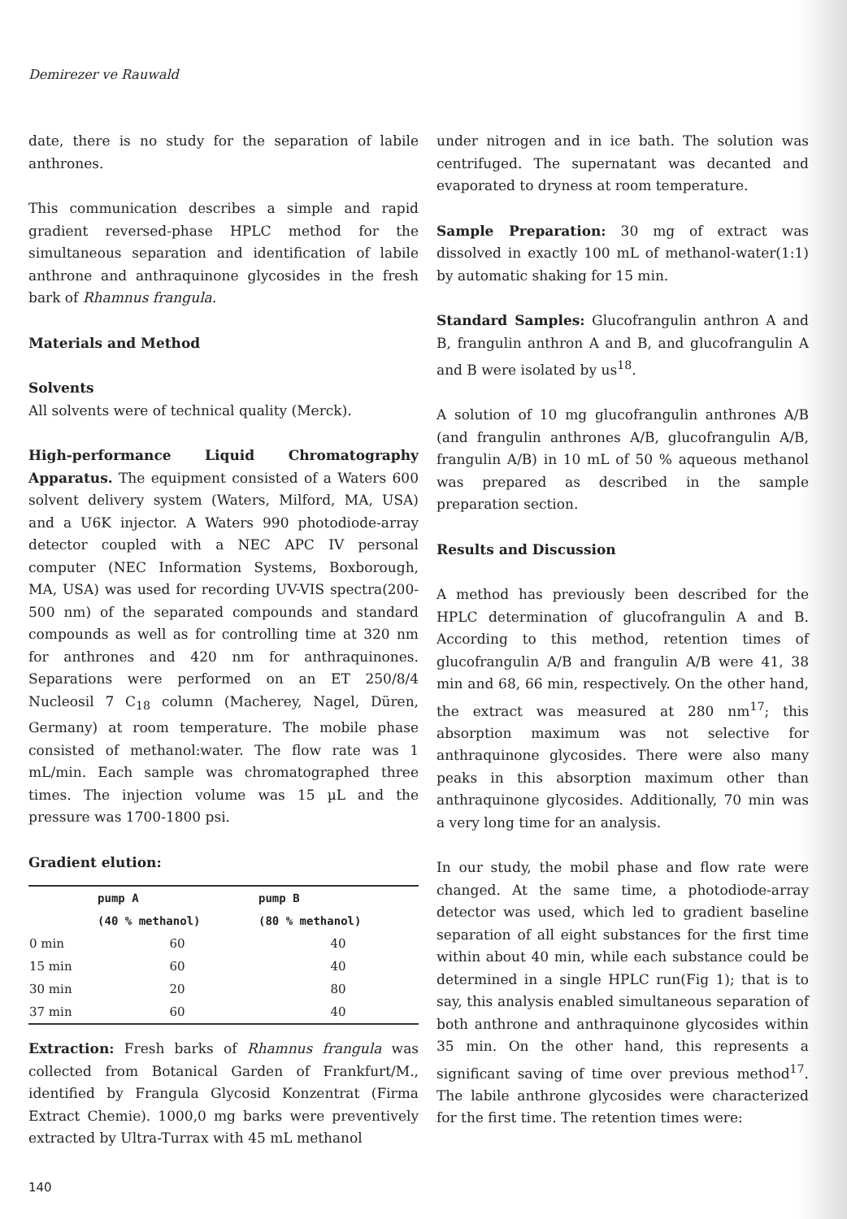Demirezer ve Rauwald
date, there is no study for the separation of labile anthrones.
This communication describes a simple and rapid gradient reversed-phase HPLC method for the simultaneous separation and identification of labile anthrone and anthraquinone glycosides in the fresh bark of Rhamnus frangula.
Materials and Method
Solvents
All solvents were of technical quality (Merck).
High-performance Liquid Chromatography Apparatus. The equipment consisted of a Waters 600 solvent delivery system (Waters, Milford, MA, USA) and a U6K injector. A Waters 990 photodiode-array detector coupled with a NEC APC IV personal computer (NEC Information Systems, Boxborough, MA, USA) was used for recording UV-VIS spectra(200-500 nm) of the separated compounds and standard compounds as well as for controlling time at 320 nm for anthrones and 420 nm for anthraquinones. Separations were performed on an ET 250/8/4 Nucleosil 7 C<sub>18</sub> column (Macherey, Nagel, Düren, Germany) at room temperature. The mobile phase consisted of methanol:water. The flow rate was 1 mL/min. Each sample was chromatographed three times. The injection volume was 15 µL and the pressure was 1700-1800 psi.
Gradient elution:
| | pump A | pump B |
| --- | --- | --- |
| | (40 % methanol) | (80 % methanol) |
| 0 min | 60 | 40 |
| 15 min | 60 | 40 |
| 30 min | 20 | 80 |
| 37 min | 60 | 40 |
Extraction: Fresh barks of Rhamnus frangula was collected from Botanical Garden of Frankfurt/M., identified by Frangula Glycosid Konzentrat (Firma Extract Chemie). 1000,0 mg barks were preventively extracted by Ultra-Turrax with 45 mL methanol
under nitrogen and in ice bath. The solution was centrifuged. The supernatant was decanted and evaporated to dryness at room temperature.
Sample Preparation: 30 mg of extract was dissolved in exactly 100 mL of methanol-water(1:1) by automatic shaking for 15 min.
Standard Samples: Glucofrangulin anthron A and B, frangulin anthron A and B, and glucofrangulin A and B were isolated by us<sup>18</sup>.
A solution of 10 mg glucofrangulin anthrones A/B (and frangulin anthrones A/B, glucofrangulin A/B, frangulin A/B) in 10 mL of 50 % aqueous methanol was prepared as described in the sample preparation section.
Results and Discussion
A method has previously been described for the HPLC determination of glucofrangulin A and B. According to this method, retention times of glucofrangulin A/B and frangulin A/B were 41, 38 min and 68, 66 min, respectively. On the other hand, the extract was measured at 280 nm<sup>17</sup>; this absorption maximum was not selective for anthraquinone glycosides. There were also many peaks in this absorption maximum other than anthraquinone glycosides. Additionally, 70 min was a very long time for an analysis.
In our study, the mobil phase and flow rate were changed. At the same time, a photodiode-array detector was used, which led to gradient baseline separation of all eight substances for the first time within about 40 min, while each substance could be determined in a single HPLC run(Fig 1); that is to say, this analysis enabled simultaneous separation of both anthrone and anthraquinone glycosides within 35 min. On the other hand, this represents a significant saving of time over previous method<sup>17</sup>. The labile anthrone glycosides were characterized for the first time. The retention times were:
140